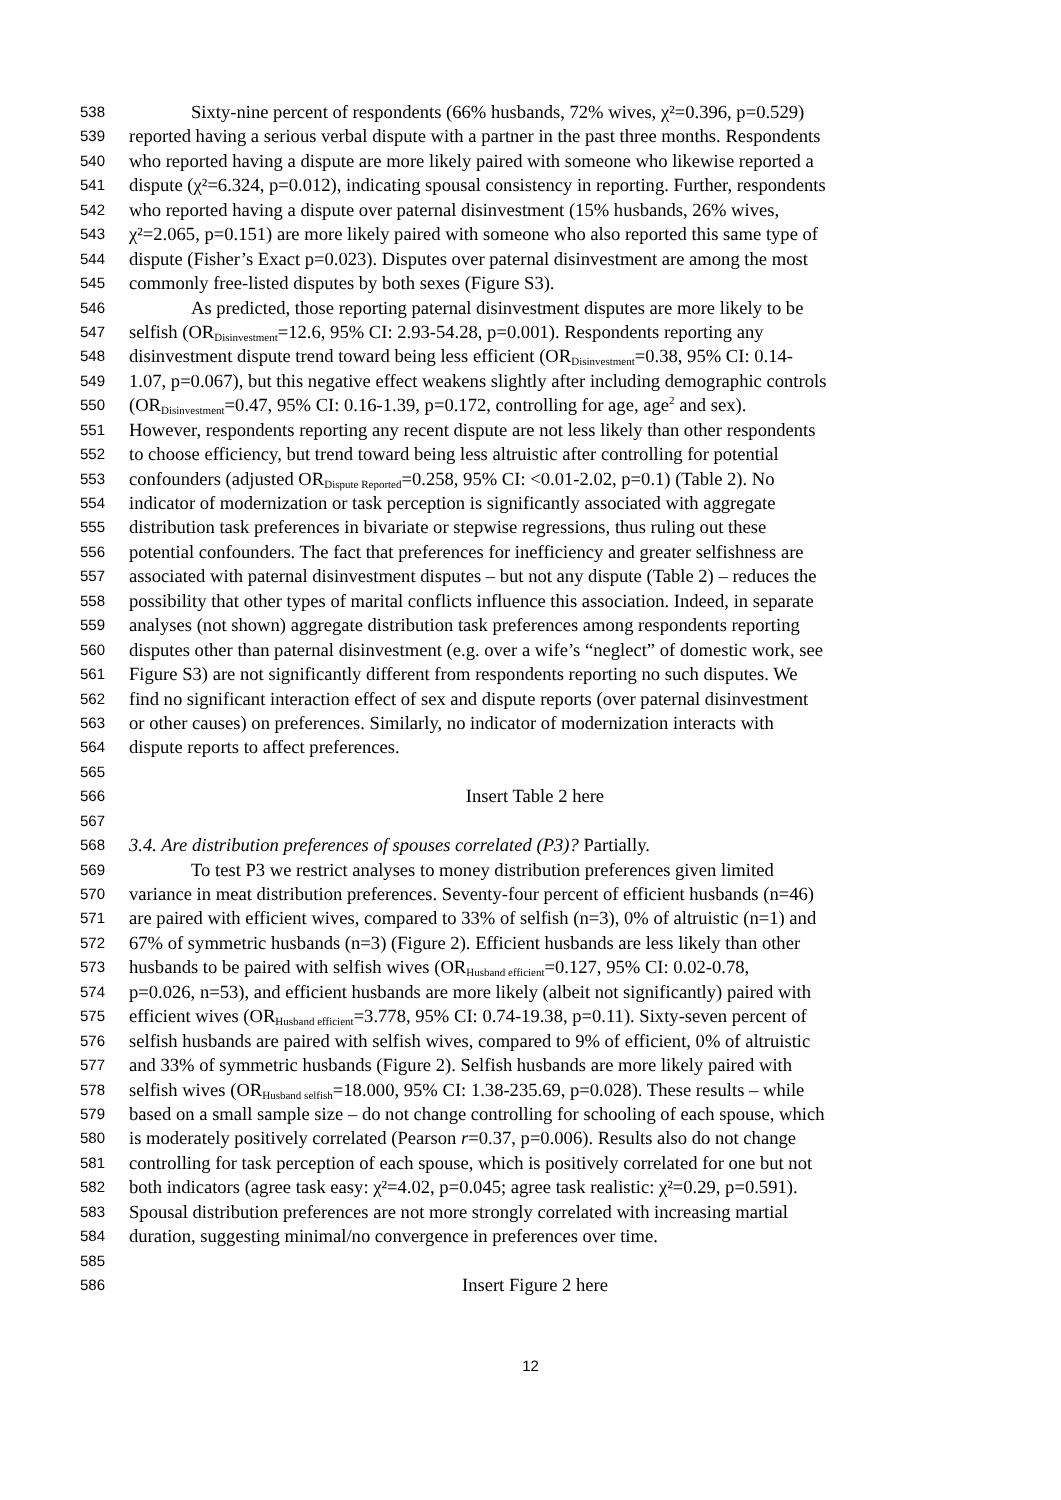538 Sixty-nine percent of respondents (66% husbands, 72% wives, χ²=0.396, p=0.529)
539 reported having a serious verbal dispute with a partner in the past three months. Respondents
540 who reported having a dispute are more likely paired with someone who likewise reported a
541 dispute (χ²=6.324, p=0.012), indicating spousal consistency in reporting. Further, respondents
542 who reported having a dispute over paternal disinvestment (15% husbands, 26% wives,
543 χ²=2.065, p=0.151) are more likely paired with someone who also reported this same type of
544 dispute (Fisher’s Exact p=0.023). Disputes over paternal disinvestment are among the most
545 commonly free-listed disputes by both sexes (Figure S3).
546 As predicted, those reporting paternal disinvestment disputes are more likely to be
547 selfish (OR<sub>Disinvestment</sub>=12.6, 95% CI: 2.93-54.28, p=0.001). Respondents reporting any
548 disinvestment dispute trend toward being less efficient (OR<sub>Disinvestment</sub>=0.38, 95% CI: 0.14-
549 1.07, p=0.067), but this negative effect weakens slightly after including demographic controls
550 (OR<sub>Disinvestment</sub>=0.47, 95% CI: 0.16-1.39, p=0.172, controlling for age, age<sup>2</sup> and sex).
551 However, respondents reporting any recent dispute are not less likely than other respondents
552 to choose efficiency, but trend toward being less altruistic after controlling for potential
553 confounders (adjusted OR<sub>Dispute Reported</sub>=0.258, 95% CI: <0.01-2.02, p=0.1) (Table 2). No
554 indicator of modernization or task perception is significantly associated with aggregate
555 distribution task preferences in bivariate or stepwise regressions, thus ruling out these
556 potential confounders. The fact that preferences for inefficiency and greater selfishness are
557 associated with paternal disinvestment disputes – but not any dispute (Table 2) – reduces the
558 possibility that other types of marital conflicts influence this association. Indeed, in separate
559 analyses (not shown) aggregate distribution task preferences among respondents reporting
560 disputes other than paternal disinvestment (e.g. over a wife’s “neglect” of domestic work, see
561 Figure S3) are not significantly different from respondents reporting no such disputes. We
562 find no significant interaction effect of sex and dispute reports (over paternal disinvestment
563 or other causes) on preferences. Similarly, no indicator of modernization interacts with
564 dispute reports to affect preferences.
565
566 Insert Table 2 here
567
568 3.4. Are distribution preferences of spouses correlated (P3)? Partially.
569 To test P3 we restrict analyses to money distribution preferences given limited
570 variance in meat distribution preferences. Seventy-four percent of efficient husbands (n=46)
571 are paired with efficient wives, compared to 33% of selfish (n=3), 0% of altruistic (n=1) and
572 67% of symmetric husbands (n=3) (Figure 2). Efficient husbands are less likely than other
573 husbands to be paired with selfish wives (OR<sub>Husband efficient</sub>=0.127, 95% CI: 0.02-0.78,
574 p=0.026, n=53), and efficient husbands are more likely (albeit not significantly) paired with
575 efficient wives (OR<sub>Husband efficient</sub>=3.778, 95% CI: 0.74-19.38, p=0.11). Sixty-seven percent of
576 selfish husbands are paired with selfish wives, compared to 9% of efficient, 0% of altruistic
577 and 33% of symmetric husbands (Figure 2). Selfish husbands are more likely paired with
578 selfish wives (OR<sub>Husband selfish</sub>=18.000, 95% CI: 1.38-235.69, p=0.028). These results – while
579 based on a small sample size – do not change controlling for schooling of each spouse, which
580 is moderately positively correlated (Pearson r=0.37, p=0.006). Results also do not change
581 controlling for task perception of each spouse, which is positively correlated for one but not
582 both indicators (agree task easy: χ²=4.02, p=0.045; agree task realistic: χ²=0.29, p=0.591).
583 Spousal distribution preferences are not more strongly correlated with increasing martial
584 duration, suggesting minimal/no convergence in preferences over time.
585
586 Insert Figure 2 here
12